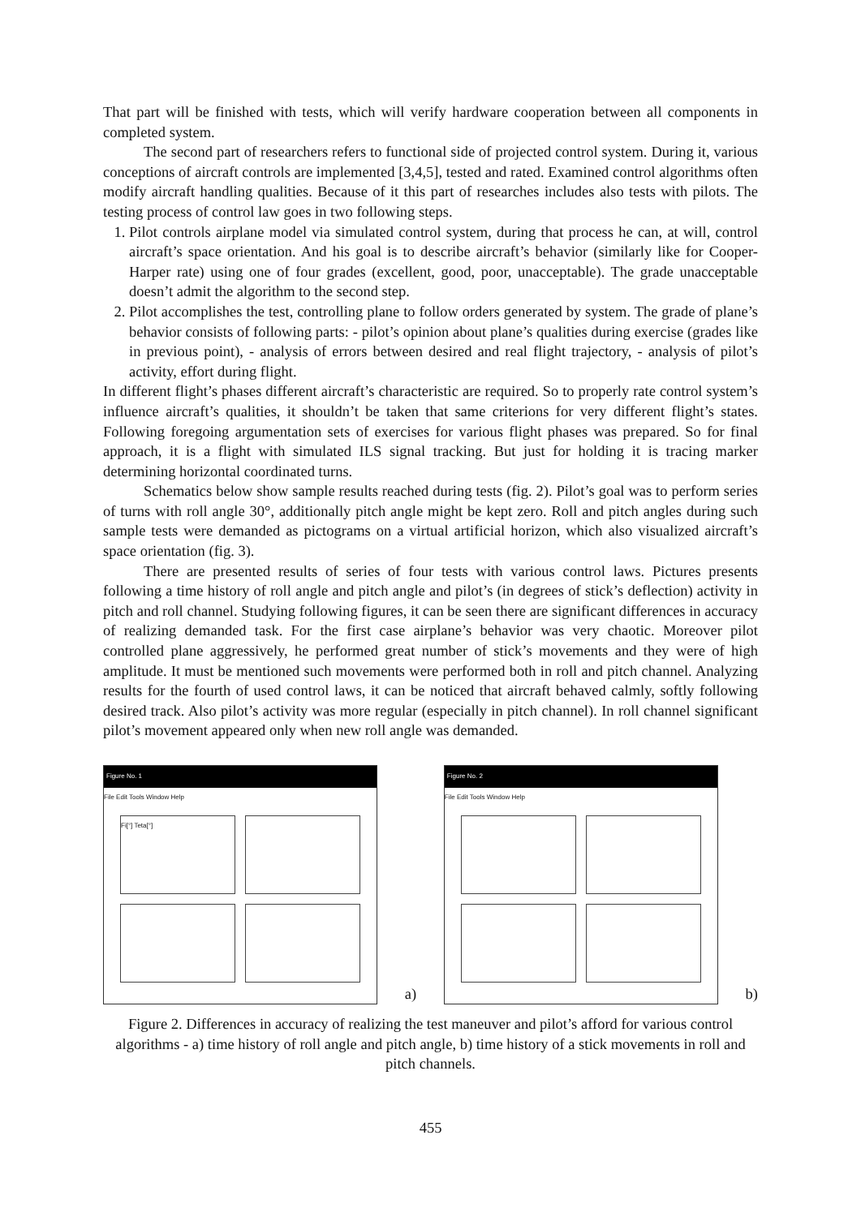That part will be finished with tests, which will verify hardware cooperation between all components in completed system.
The second part of researchers refers to functional side of projected control system. During it, various conceptions of aircraft controls are implemented [3,4,5], tested and rated. Examined control algorithms often modify aircraft handling qualities. Because of it this part of researches includes also tests with pilots. The testing process of control law goes in two following steps.
1. Pilot controls airplane model via simulated control system, during that process he can, at will, control aircraft’s space orientation. And his goal is to describe aircraft’s behavior (similarly like for Cooper-Harper rate) using one of four grades (excellent, good, poor, unacceptable). The grade unacceptable doesn’t admit the algorithm to the second step.
2. Pilot accomplishes the test, controlling plane to follow orders generated by system. The grade of plane’s behavior consists of following parts: - pilot’s opinion about plane’s qualities during exercise (grades like in previous point), - analysis of errors between desired and real flight trajectory, - analysis of pilot’s activity, effort during flight.
In different flight’s phases different aircraft’s characteristic are required. So to properly rate control system’s influence aircraft’s qualities, it shouldn’t be taken that same criterions for very different flight’s states. Following foregoing argumentation sets of exercises for various flight phases was prepared. So for final approach, it is a flight with simulated ILS signal tracking. But just for holding it is tracing marker determining horizontal coordinated turns.
Schematics below show sample results reached during tests (fig. 2). Pilot’s goal was to perform series of turns with roll angle 30°, additionally pitch angle might be kept zero. Roll and pitch angles during such sample tests were demanded as pictograms on a virtual artificial horizon, which also visualized aircraft’s space orientation (fig. 3).
There are presented results of series of four tests with various control laws. Pictures presents following a time history of roll angle and pitch angle and pilot’s (in degrees of stick’s deflection) activity in pitch and roll channel. Studying following figures, it can be seen there are significant differences in accuracy of realizing demanded task. For the first case airplane’s behavior was very chaotic. Moreover pilot controlled plane aggressively, he performed great number of stick’s movements and they were of high amplitude. It must be mentioned such movements were performed both in roll and pitch channel. Analyzing results for the fourth of used control laws, it can be noticed that aircraft behaved calmly, softly following desired track. Also pilot’s activity was more regular (especially in pitch channel). In roll channel significant pilot’s movement appeared only when new roll angle was demanded.
Figure No. 1
File Edit Tools Window Help
Fi[°] Teta[°]
a)
Figure No. 2
File Edit Tools Window Help
b)
Figure 2. Differences in accuracy of realizing the test maneuver and pilot’s afford for various control algorithms - a) time history of roll angle and pitch angle, b) time history of a stick movements in roll and pitch channels.
455